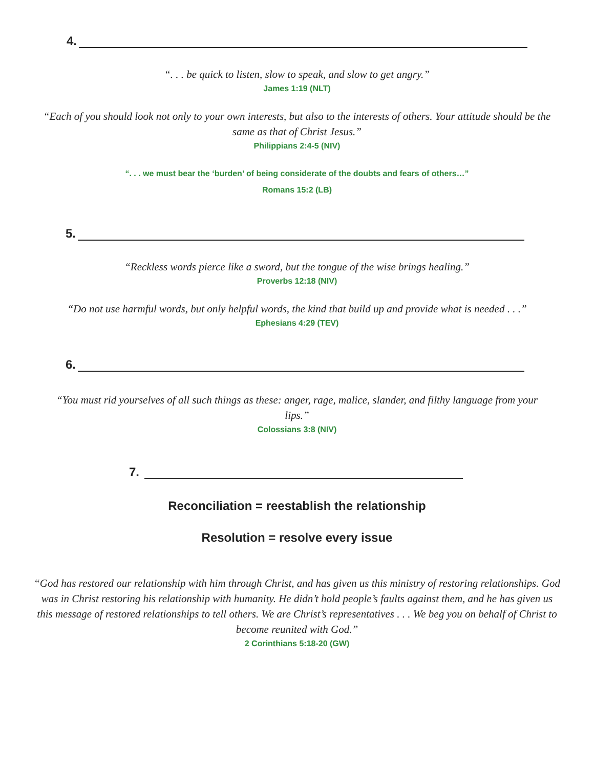4.
“. . . be quick to listen, slow to speak, and slow to get angry.”
James 1:19 (NLT)
“Each of you should look not only to your own interests, but also to the interests of others. Your attitude should be the same as that of Christ Jesus.”
Philippians 2:4-5 (NIV)
“. . . we must bear the ‘burden’ of being considerate of the doubts and fears of others…”
Romans 15:2 (LB)
5.
“Reckless words pierce like a sword, but the tongue of the wise brings healing.”
Proverbs 12:18 (NIV)
“Do not use harmful words, but only helpful words, the kind that build up and provide what is needed . . .”
Ephesians 4:29 (TEV)
6.
“You must rid yourselves of all such things as these: anger, rage, malice, slander, and filthy language from your lips.”
Colossians 3:8 (NIV)
7.
Reconciliation = reestablish the relationship
Resolution = resolve every issue
“God has restored our relationship with him through Christ, and has given us this ministry of restoring relationships. God was in Christ restoring his relationship with humanity. He didn’t hold people’s faults against them, and he has given us this message of restored relationships to tell others. We are Christ’s representatives . . . We beg you on behalf of Christ to become reunited with God.”
2 Corinthians 5:18-20 (GW)